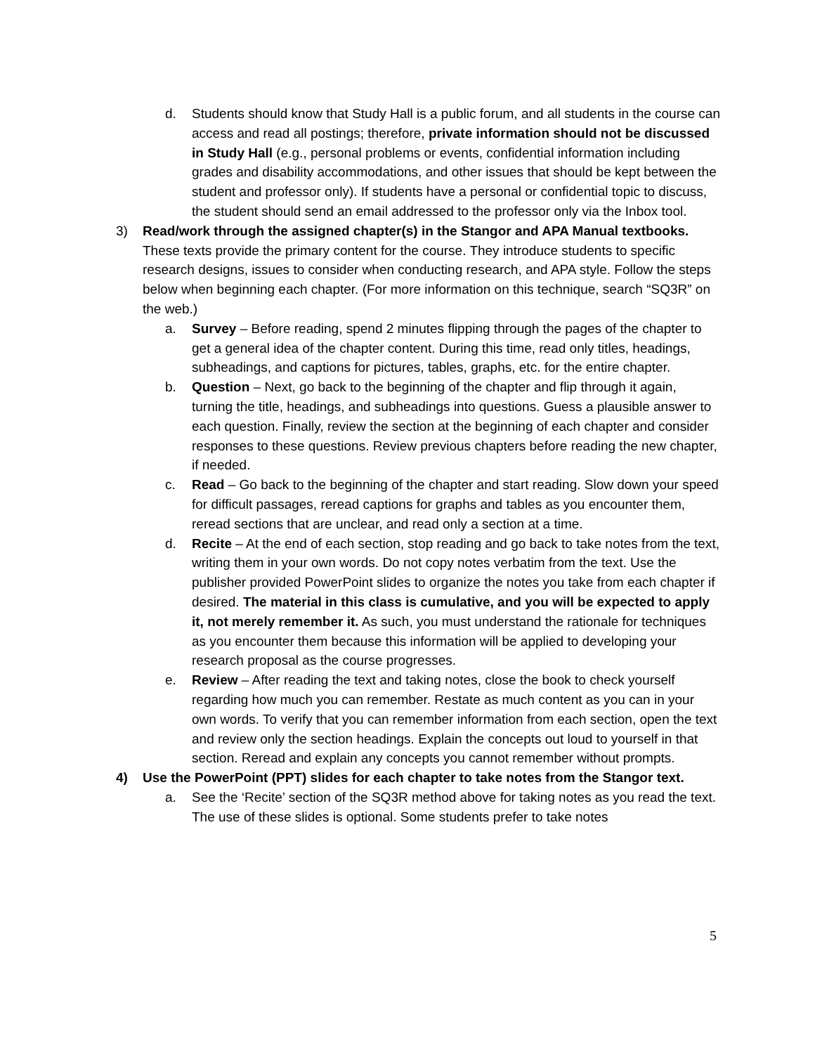d. Students should know that Study Hall is a public forum, and all students in the course can access and read all postings; therefore, private information should not be discussed in Study Hall (e.g., personal problems or events, confidential information including grades and disability accommodations, and other issues that should be kept between the student and professor only). If students have a personal or confidential topic to discuss, the student should send an email addressed to the professor only via the Inbox tool.
3) Read/work through the assigned chapter(s) in the Stangor and APA Manual textbooks. These texts provide the primary content for the course. They introduce students to specific research designs, issues to consider when conducting research, and APA style. Follow the steps below when beginning each chapter. (For more information on this technique, search “SQ3R” on the web.)
a. Survey – Before reading, spend 2 minutes flipping through the pages of the chapter to get a general idea of the chapter content. During this time, read only titles, headings, subheadings, and captions for pictures, tables, graphs, etc. for the entire chapter.
b. Question – Next, go back to the beginning of the chapter and flip through it again, turning the title, headings, and subheadings into questions. Guess a plausible answer to each question. Finally, review the section at the beginning of each chapter and consider responses to these questions. Review previous chapters before reading the new chapter, if needed.
c. Read – Go back to the beginning of the chapter and start reading. Slow down your speed for difficult passages, reread captions for graphs and tables as you encounter them, reread sections that are unclear, and read only a section at a time.
d. Recite – At the end of each section, stop reading and go back to take notes from the text, writing them in your own words. Do not copy notes verbatim from the text. Use the publisher provided PowerPoint slides to organize the notes you take from each chapter if desired. The material in this class is cumulative, and you will be expected to apply it, not merely remember it. As such, you must understand the rationale for techniques as you encounter them because this information will be applied to developing your research proposal as the course progresses.
e. Review – After reading the text and taking notes, close the book to check yourself regarding how much you can remember. Restate as much content as you can in your own words. To verify that you can remember information from each section, open the text and review only the section headings. Explain the concepts out loud to yourself in that section. Reread and explain any concepts you cannot remember without prompts.
4) Use the PowerPoint (PPT) slides for each chapter to take notes from the Stangor text.
a. See the ‘Recite’ section of the SQ3R method above for taking notes as you read the text. The use of these slides is optional. Some students prefer to take notes
5